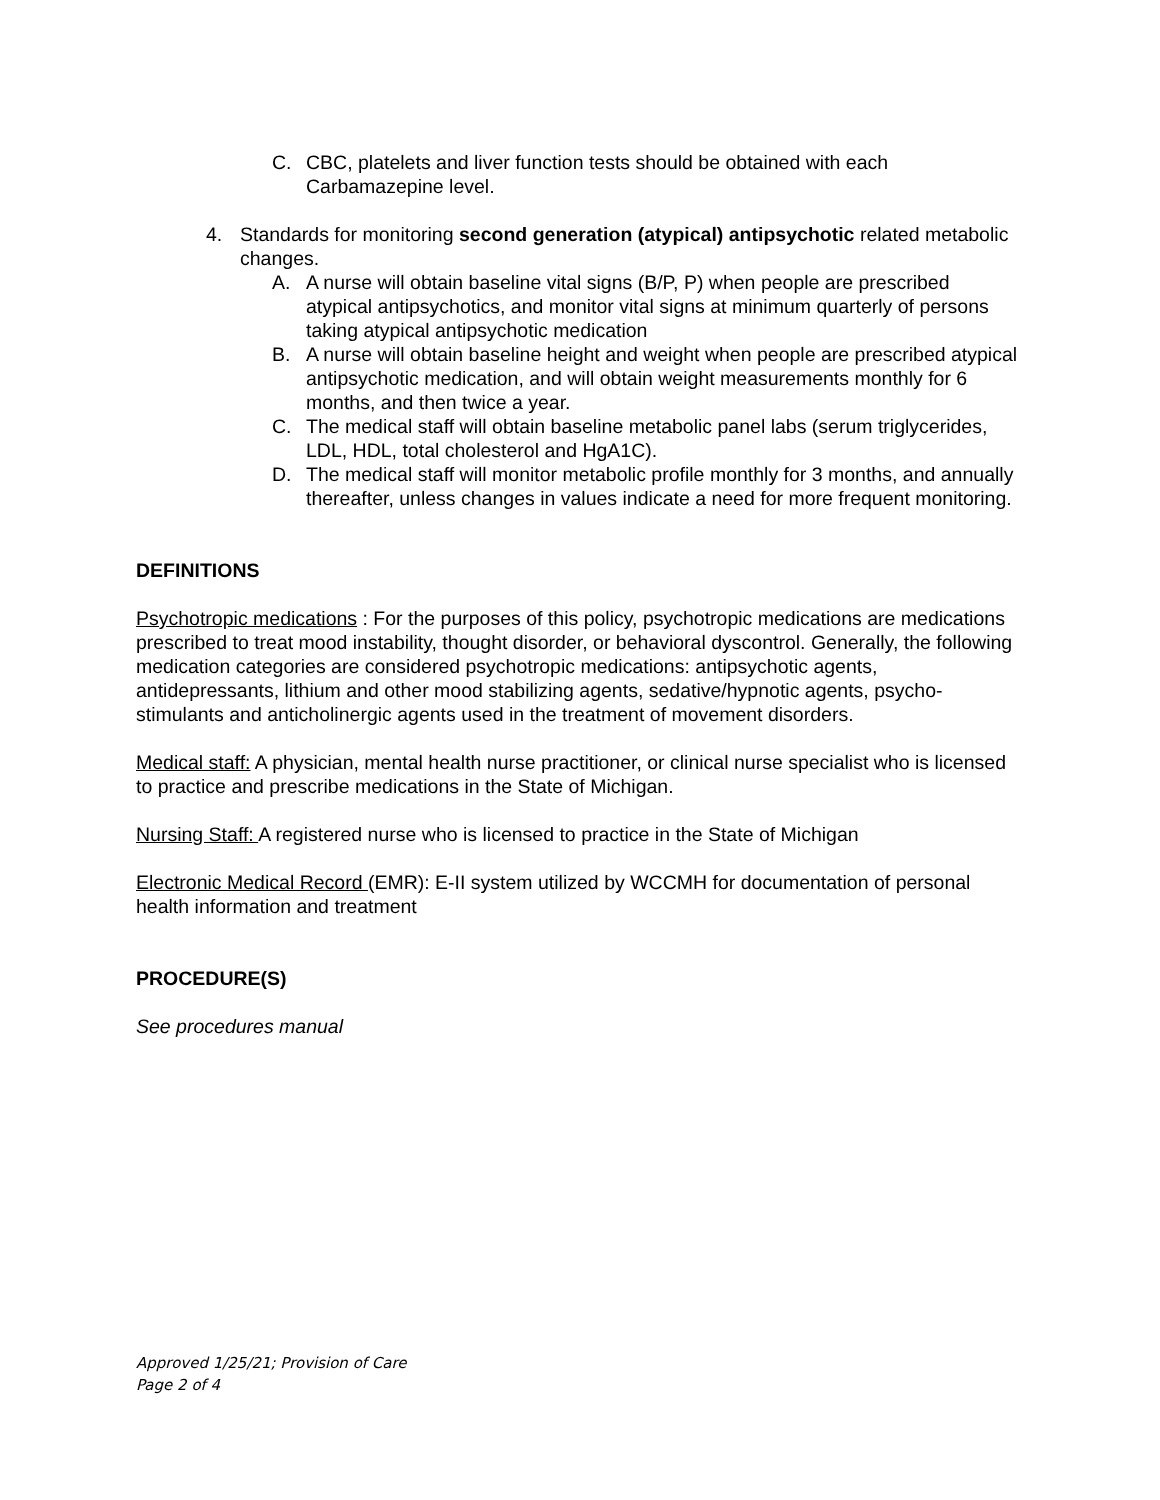C. CBC, platelets and liver function tests should be obtained with each Carbamazepine level.
4. Standards for monitoring second generation (atypical) antipsychotic related metabolic changes.
A. A nurse will obtain baseline vital signs (B/P, P) when people are prescribed atypical antipsychotics, and monitor vital signs at minimum quarterly of persons taking atypical antipsychotic medication
B. A nurse will obtain baseline height and weight when people are prescribed atypical antipsychotic medication, and will obtain weight measurements monthly for 6 months, and then twice a year.
C. The medical staff will obtain baseline metabolic panel labs (serum triglycerides, LDL, HDL, total cholesterol and HgA1C).
D. The medical staff will monitor metabolic profile monthly for 3 months, and annually thereafter, unless changes in values indicate a need for more frequent monitoring.
DEFINITIONS
Psychotropic medications : For the purposes of this policy, psychotropic medications are medications prescribed to treat mood instability, thought disorder, or behavioral dyscontrol. Generally, the following medication categories are considered psychotropic medications: antipsychotic agents, antidepressants, lithium and other mood stabilizing agents, sedative/hypnotic agents, psycho-stimulants and anticholinergic agents used in the treatment of movement disorders.
Medical staff: A physician, mental health nurse practitioner, or clinical nurse specialist who is licensed to practice and prescribe medications in the State of Michigan.
Nursing Staff: A registered nurse who is licensed to practice in the State of Michigan
Electronic Medical Record (EMR): E-II system utilized by WCCMH for documentation of personal health information and treatment
PROCEDURE(S)
See procedures manual
Approved 1/25/21; Provision of Care
Page 2 of 4